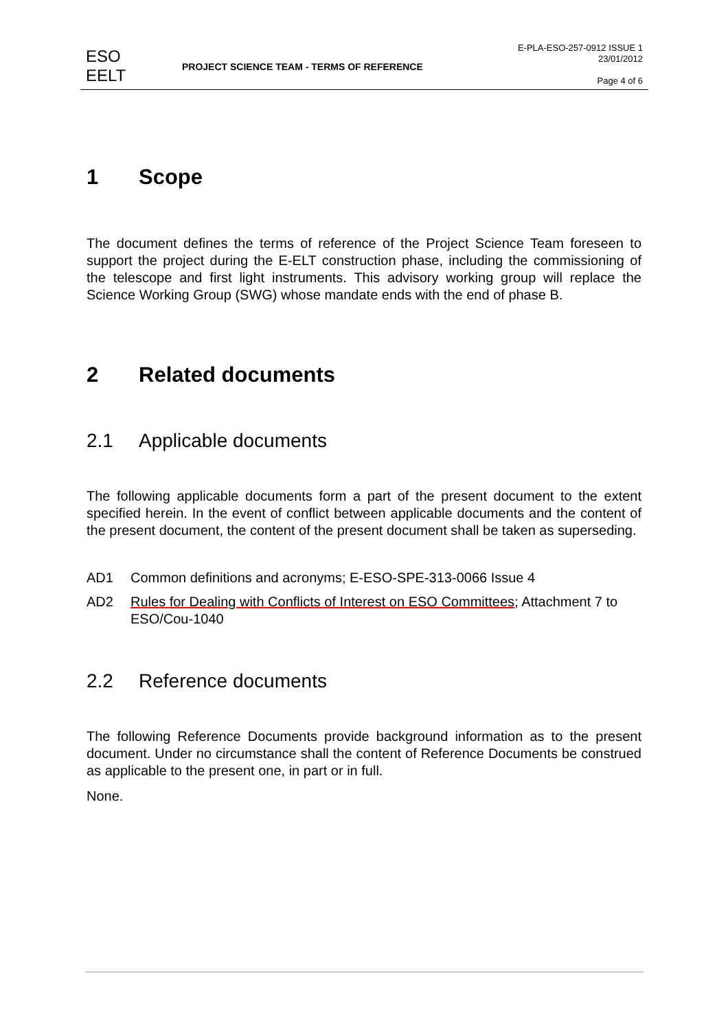ESO
EELT
PROJECT SCIENCE TEAM - TERMS OF REFERENCE
E-PLA-ESO-257-0912 ISSUE 1
23/01/2012
Page 4 of 6
1 Scope
The document defines the terms of reference of the Project Science Team foreseen to support the project during the E-ELT construction phase, including the commissioning of the telescope and first light instruments. This advisory working group will replace the Science Working Group (SWG) whose mandate ends with the end of phase B.
2 Related documents
2.1 Applicable documents
The following applicable documents form a part of the present document to the extent specified herein. In the event of conflict between applicable documents and the content of the present document, the content of the present document shall be taken as superseding.
AD1 Common definitions and acronyms; E-ESO-SPE-313-0066 Issue 4
AD2 Rules for Dealing with Conflicts of Interest on ESO Committees; Attachment 7 to ESO/Cou-1040
2.2 Reference documents
The following Reference Documents provide background information as to the present document. Under no circumstance shall the content of Reference Documents be construed as applicable to the present one, in part or in full.
None.